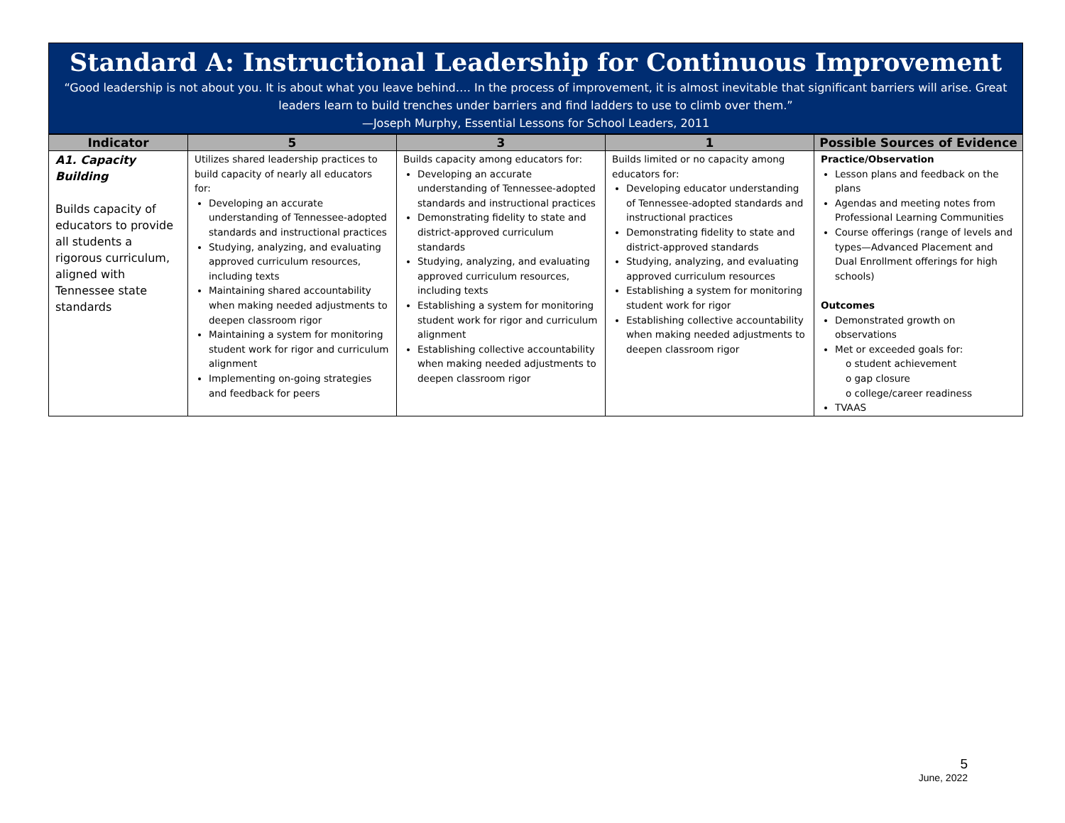Standard A: Instructional Leadership for Continuous Improvement
“Good leadership is not about you. It is about what you leave behind…. In the process of improvement, it is almost inevitable that significant barriers will arise. Great leaders learn to build trenches under barriers and find ladders to use to climb over them.”
—Joseph Murphy, Essential Lessons for School Leaders, 2011
| Indicator | 5 | 3 | 1 | Possible Sources of Evidence |
| --- | --- | --- | --- | --- |
| A1. Capacity Building Builds capacity of educators to provide all students a rigorous curriculum, aligned with Tennessee state standards | Utilizes shared leadership practices to build capacity of nearly all educators for: Developing an accurate understanding of Tennessee-adopted standards and instructional practices Studying, analyzing, and evaluating approved curriculum resources, including texts Maintaining shared accountability when making needed adjustments to deepen classroom rigor Maintaining a system for monitoring student work for rigor and curriculum alignment Implementing on-going strategies and feedback for peers | Builds capacity among educators for: Developing an accurate understanding of Tennessee-adopted standards and instructional practices Demonstrating fidelity to state and district-approved curriculum standards Studying, analyzing, and evaluating approved curriculum resources, including texts Establishing a system for monitoring student work for rigor and curriculum alignment Establishing collective accountability when making needed adjustments to deepen classroom rigor | Builds limited or no capacity among educators for: Developing educator understanding of Tennessee-adopted standards and instructional practices Demonstrating fidelity to state and district-approved standards Studying, analyzing, and evaluating approved curriculum resources Establishing a system for monitoring student work for rigor Establishing collective accountability when making needed adjustments to deepen classroom rigor | Practice/Observation Lesson plans and feedback on the plans Agendas and meeting notes from Professional Learning Communities Course offerings (range of levels and types—Advanced Placement and Dual Enrollment offerings for high schools) Outcomes Demonstrated growth on observations Met or exceeded goals for: o student achievement o gap closure o college/career readiness TVAAS |
5
June, 2022